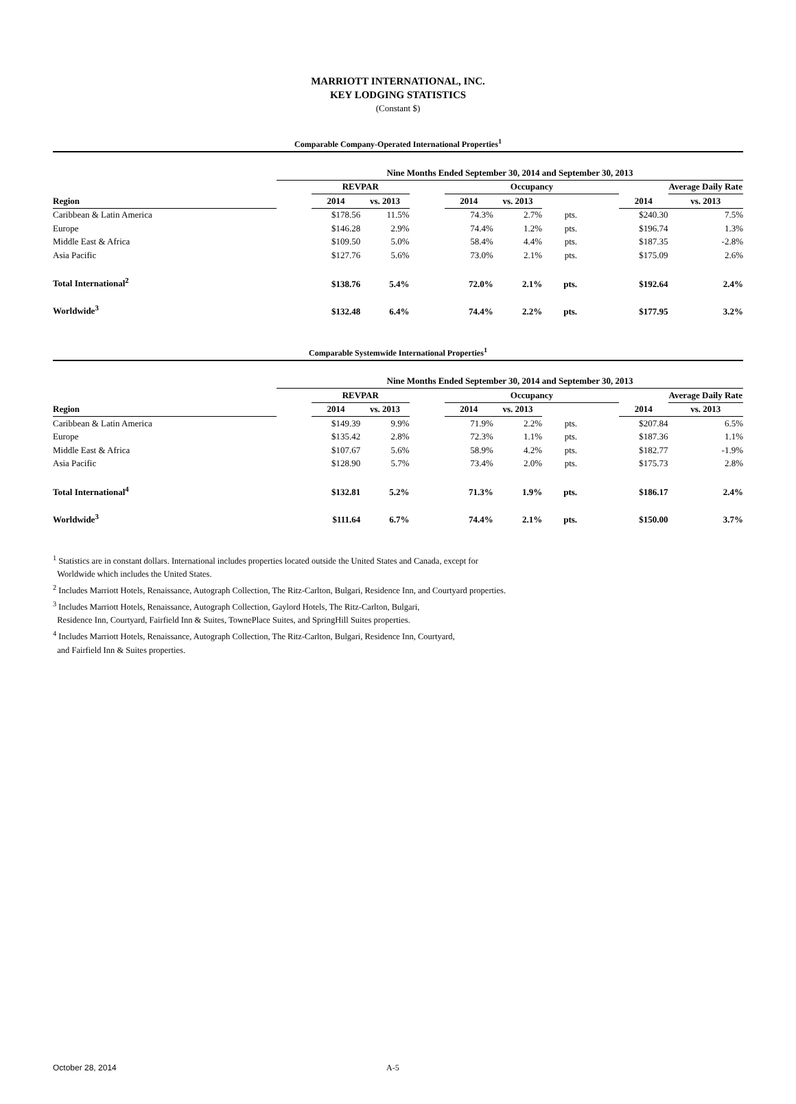MARRIOTT INTERNATIONAL, INC.
KEY LODGING STATISTICS
(Constant $)
Comparable Company-Operated International Properties<sup>1</sup>
| | Nine Months Ended September 30, 2014 and September 30, 2013 | | | | | | | | | |
| | | REVPAR | | | Occupancy | | | | | Average Daily Rate |
| Region | | 2014 | vs. 2013 | | 2014 | vs. 2013 | | | 2014 | vs. 2013 |
| Caribbean & Latin America | | $178.56 | 11.5% | | 74.3% | 2.7% | pts. | | $240.30 | 7.5% |
| Europe | | $146.28 | 2.9% | | 74.4% | 1.2% | pts. | | $196.74 | 1.3% |
| Middle East & Africa | | $109.50 | 5.0% | | 58.4% | 4.4% | pts. | | $187.35 | -2.8% |
| Asia Pacific | | $127.76 | 5.6% | | 73.0% | 2.1% | pts. | | $175.09 | 2.6% |
| Total International<sup>2</sup> | | $138.76 | 5.4% | | 72.0% | 2.1% | pts. | | $192.64 | 2.4% |
| Worldwide<sup>3</sup> | | $132.48 | 6.4% | | 74.4% | 2.2% | pts. | | $177.95 | 3.2% |
Comparable Systemwide International Properties<sup>1</sup>
| | Nine Months Ended September 30, 2014 and September 30, 2013 | | | | | | | | | |
| | | REVPAR | | | Occupancy | | | | | Average Daily Rate |
| Region | | 2014 | vs. 2013 | | 2014 | vs. 2013 | | | 2014 | vs. 2013 |
| Caribbean & Latin America | | $149.39 | 9.9% | | 71.9% | 2.2% | pts. | | $207.84 | 6.5% |
| Europe | | $135.42 | 2.8% | | 72.3% | 1.1% | pts. | | $187.36 | 1.1% |
| Middle East & Africa | | $107.67 | 5.6% | | 58.9% | 4.2% | pts. | | $182.77 | -1.9% |
| Asia Pacific | | $128.90 | 5.7% | | 73.4% | 2.0% | pts. | | $175.73 | 2.8% |
| Total International<sup>4</sup> | | $132.81 | 5.2% | | 71.3% | 1.9% | pts. | | $186.17 | 2.4% |
| Worldwide<sup>3</sup> | | $111.64 | 6.7% | | 74.4% | 2.1% | pts. | | $150.00 | 3.7% |
<sup>1</sup> Statistics are in constant dollars. International includes properties located outside the United States and Canada, except for
Worldwide which includes the United States.
<sup>2</sup> Includes Marriott Hotels, Renaissance, Autograph Collection, The Ritz-Carlton, Bulgari, Residence Inn, and Courtyard properties.
<sup>3</sup> Includes Marriott Hotels, Renaissance, Autograph Collection, Gaylord Hotels, The Ritz-Carlton, Bulgari,
Residence Inn, Courtyard, Fairfield Inn & Suites, TownePlace Suites, and SpringHill Suites properties.
<sup>4</sup> Includes Marriott Hotels, Renaissance, Autograph Collection, The Ritz-Carlton, Bulgari, Residence Inn, Courtyard,
and Fairfield Inn & Suites properties.
October 28, 2014 A-5